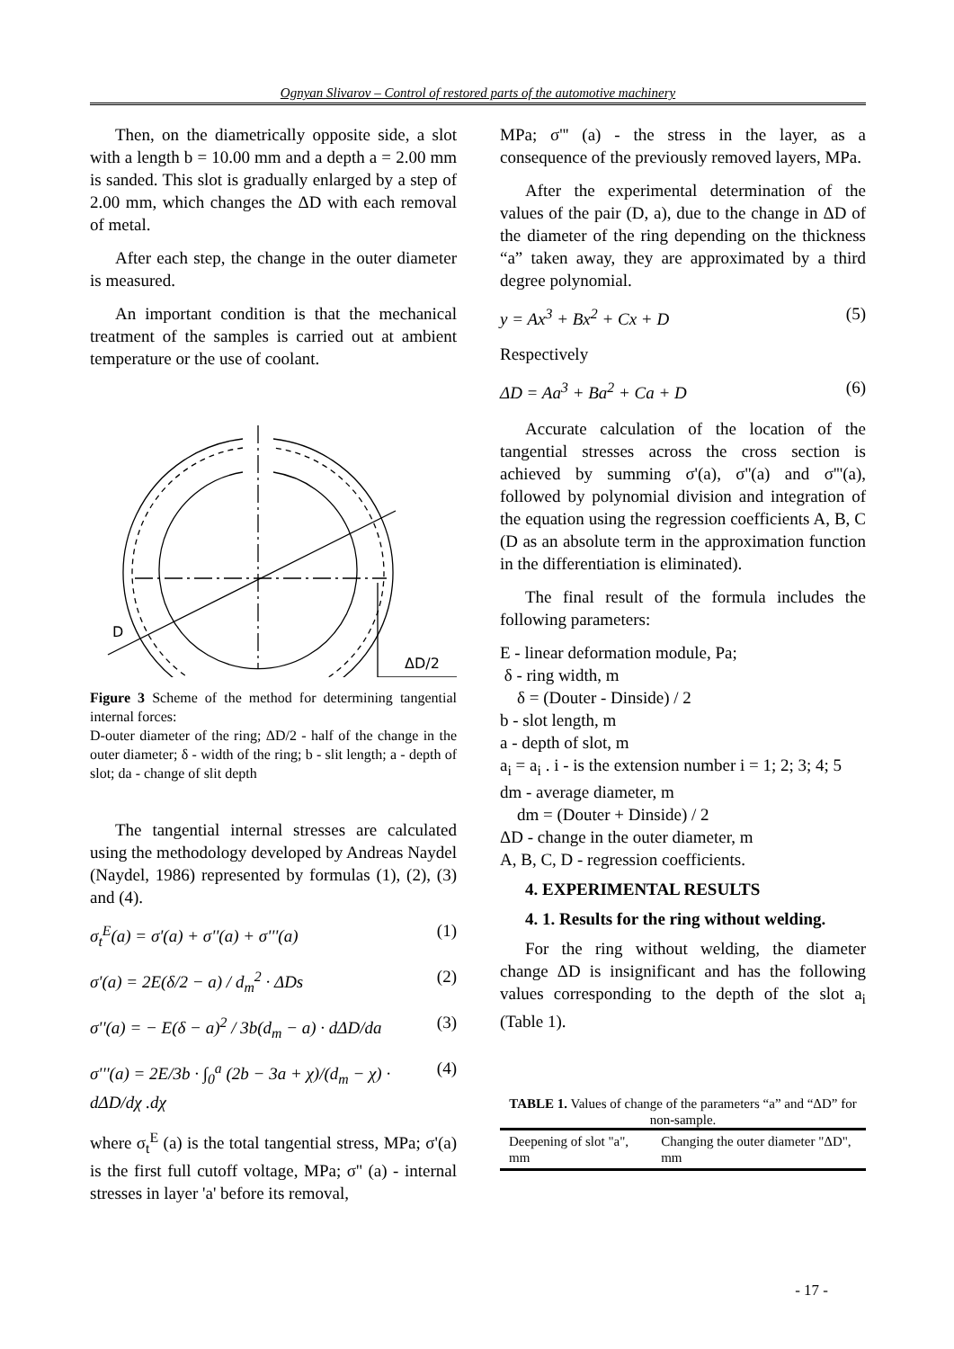Ognyan Slivarov – Control of restored parts of the automotive machinery
Then, on the diametrically opposite side, a slot with a length b = 10.00 mm and a depth a = 2.00 mm is sanded. This slot is gradually enlarged by a step of 2.00 mm, which changes the ΔD with each removal of metal.
After each step, the change in the outer diameter is measured.
An important condition is that the mechanical treatment of the samples is carried out at ambient temperature or the use of coolant.
D
ΔD/2
Figure 3 Scheme of the method for determining tangential internal forces:
D-outer diameter of the ring; ΔD/2 - half of the change in the outer diameter; δ - width of the ring; b - slit length; a - depth of slot; da - change of slit depth
The tangential internal stresses are calculated using the methodology developed by Andreas Naydel (Naydel, 1986) represented by formulas (1), (2), (3) and (4).
σ<sub>t</sub><sup>E</sup>(a) = σ'(a) + σ''(a) + σ'''(a) (1)
σ'(a) = 2E(δ/2 − a) / d<sub>m</sub><sup>2</sup> · ΔDs (2)
σ''(a) = − E(δ − a)<sup>2</sup> / 3b(d<sub>m</sub> − a) · dΔD/da (3)
σ'''(a) = 2E/3b · ∫<sub>0</sub><sup>a</sup> (2b − 3a + χ)/(d<sub>m</sub> − χ) · dΔD/dχ .dχ (4)
where σ<sub>t</sub><sup>E</sup> (a) is the total tangential stress, MPa; σ'(a) is the first full cutoff voltage, MPa; σ'' (a) - internal stresses in layer 'a' before its removal,
MPa; σ''' (a) - the stress in the layer, as a consequence of the previously removed layers, MPa.
After the experimental determination of the values of the pair (D, a), due to the change in ΔD of the diameter of the ring depending on the thickness “a” taken away, they are approximated by a third degree polynomial.
y = Ax<sup>3</sup> + Bx<sup>2</sup> + Cx + D (5)
Respectively
ΔD = Aa<sup>3</sup> + Ba<sup>2</sup> + Ca + D (6)
Accurate calculation of the location of the tangential stresses across the cross section is achieved by summing σ'(a), σ''(a) and σ'''(a), followed by polynomial division and integration of the equation using the regression coefficients A, B, C (D as an absolute term in the approximation function in the differentiation is eliminated).
The final result of the formula includes the following parameters:
E - linear deformation module, Pa;
δ - ring width, m
δ = (Douter - Dinside) / 2
b - slot length, m
a - depth of slot, m
a<sub>i</sub> = a<sub>i</sub> . i - is the extension number i = 1; 2; 3; 4; 5
dm - average diameter, m
dm = (Douter + Dinside) / 2
ΔD - change in the outer diameter, m
A, B, C, D - regression coefficients.
4. EXPERIMENTAL RESULTS
4. 1. Results for the ring without welding.
For the ring without welding, the diameter change ΔD is insignificant and has the following values corresponding to the depth of the slot a<sub>i</sub> (Table 1).
TABLE 1. Values of change of the parameters “a” and “ΔD” for non-sample.
| Deepening of slot "a", mm | Changing the outer diameter "ΔD", mm |
- 17 -